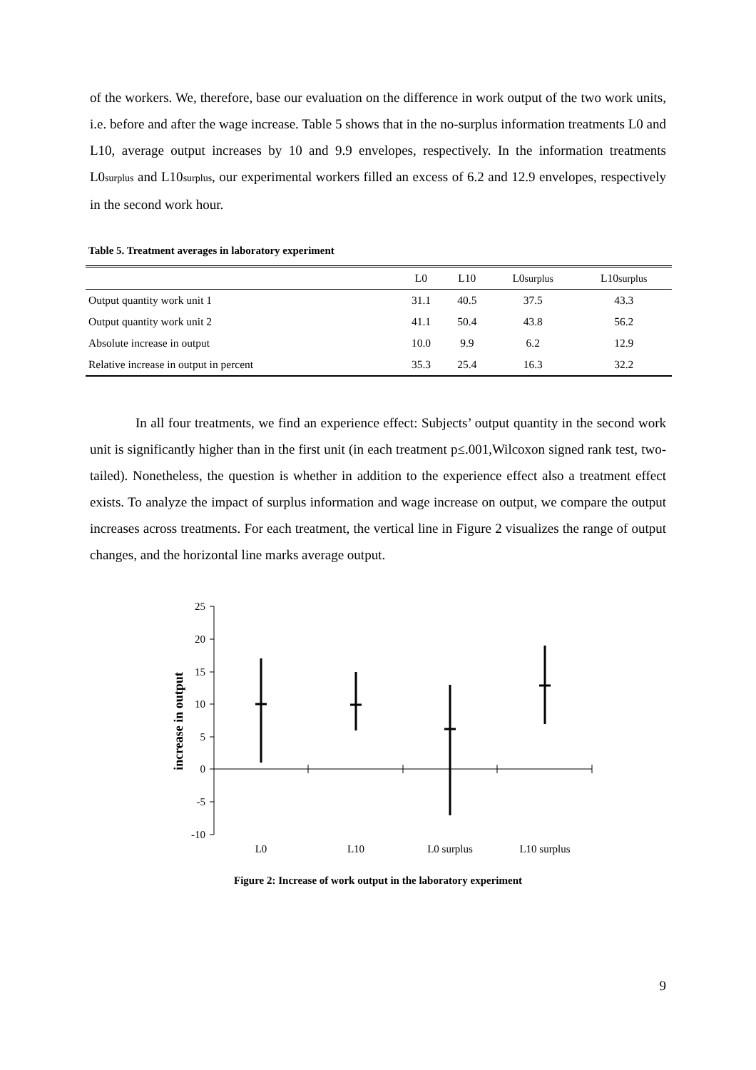of the workers. We, therefore, base our evaluation on the difference in work output of the two work units, i.e. before and after the wage increase. Table 5 shows that in the no-surplus information treatments L0 and L10, average output increases by 10 and 9.9 envelopes, respectively. In the information treatments L0surplus and L10surplus, our experimental workers filled an excess of 6.2 and 12.9 envelopes, respectively in the second work hour.
Table 5. Treatment averages in laboratory experiment
| | L0 | L10 | L0 surplus | L10 surplus |
| --- | --- | --- | --- | --- |
| Output quantity work unit 1 | 31.1 | 40.5 | 37.5 | 43.3 |
| Output quantity work unit 2 | 41.1 | 50.4 | 43.8 | 56.2 |
| Absolute increase in output | 10.0 | 9.9 | 6.2 | 12.9 |
| Relative increase in output in percent | 35.3 | 25.4 | 16.3 | 32.2 |
In all four treatments, we find an experience effect: Subjects’ output quantity in the second work unit is significantly higher than in the first unit (in each treatment p≤.001,Wilcoxon signed rank test, two-tailed). Nonetheless, the question is whether in addition to the experience effect also a treatment effect exists. To analyze the impact of surplus information and wage increase on output, we compare the output increases across treatments. For each treatment, the vertical line in Figure 2 visualizes the range of output changes, and the horizontal line marks average output.
increase in output
25
20
15
10
5
0
-5
-10
L0
L10
L0 surplus
L10 surplus
Figure 2: Increase of work output in the laboratory experiment
9